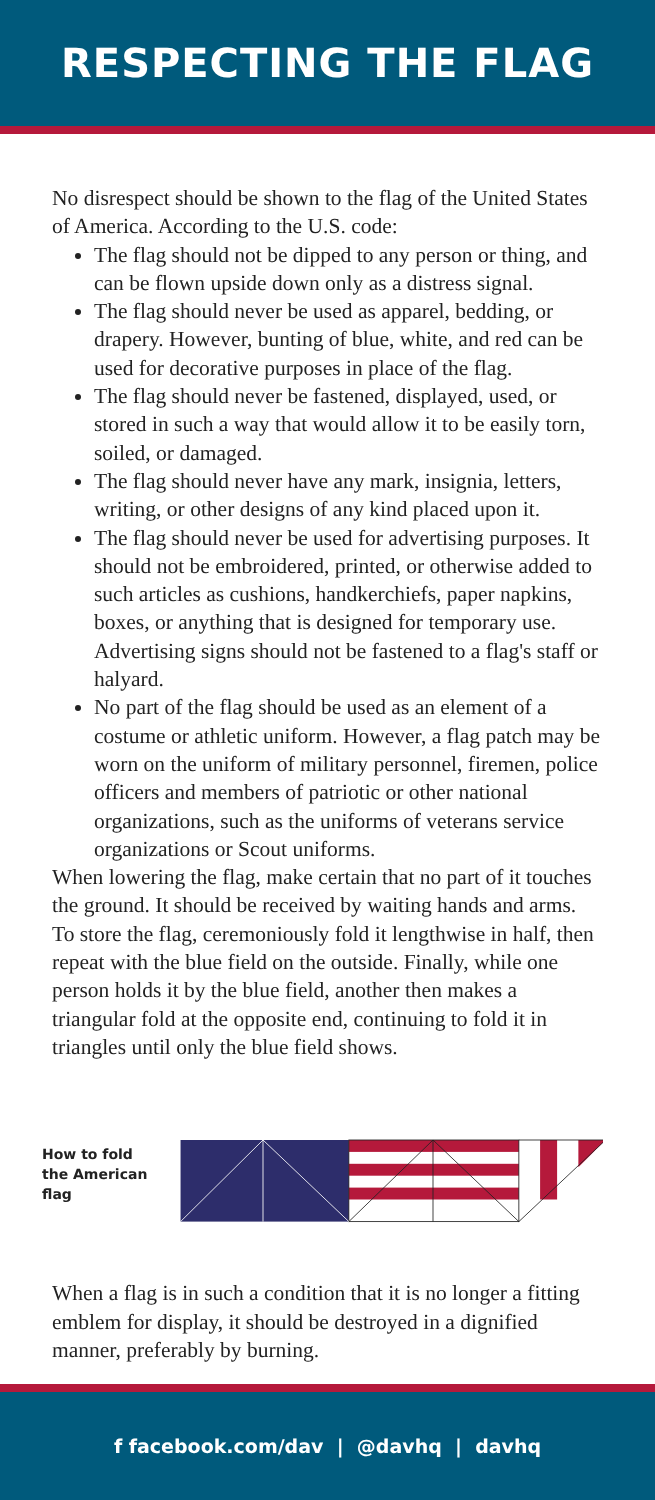RESPECTING THE FLAG
No disrespect should be shown to the flag of the United States of America. According to the U.S. code:
The flag should not be dipped to any person or thing, and can be flown upside down only as a distress signal.
The flag should never be used as apparel, bedding, or drapery. However, bunting of blue, white, and red can be used for decorative purposes in place of the flag.
The flag should never be fastened, displayed, used, or stored in such a way that would allow it to be easily torn, soiled, or damaged.
The flag should never have any mark, insignia, letters, writing, or other designs of any kind placed upon it.
The flag should never be used for advertising purposes. It should not be embroidered, printed, or otherwise added to such articles as cushions, handkerchiefs, paper napkins, boxes, or anything that is designed for temporary use. Advertising signs should not be fastened to a flag's staff or halyard.
No part of the flag should be used as an element of a costume or athletic uniform. However, a flag patch may be worn on the uniform of military personnel, firemen, police officers and members of patriotic or other national organizations, such as the uniforms of veterans service organizations or Scout uniforms.
When lowering the flag, make certain that no part of it touches the ground. It should be received by waiting hands and arms. To store the flag, ceremoniously fold it lengthwise in half, then repeat with the blue field on the outside. Finally, while one person holds it by the blue field, another then makes a triangular fold at the opposite end, continuing to fold it in triangles until only the blue field shows.
How to fold
the American flag
When a flag is in such a condition that it is no longer a fitting emblem for display, it should be destroyed in a dignified manner, preferably by burning.
f facebook.com/dav | @davhq | davhq